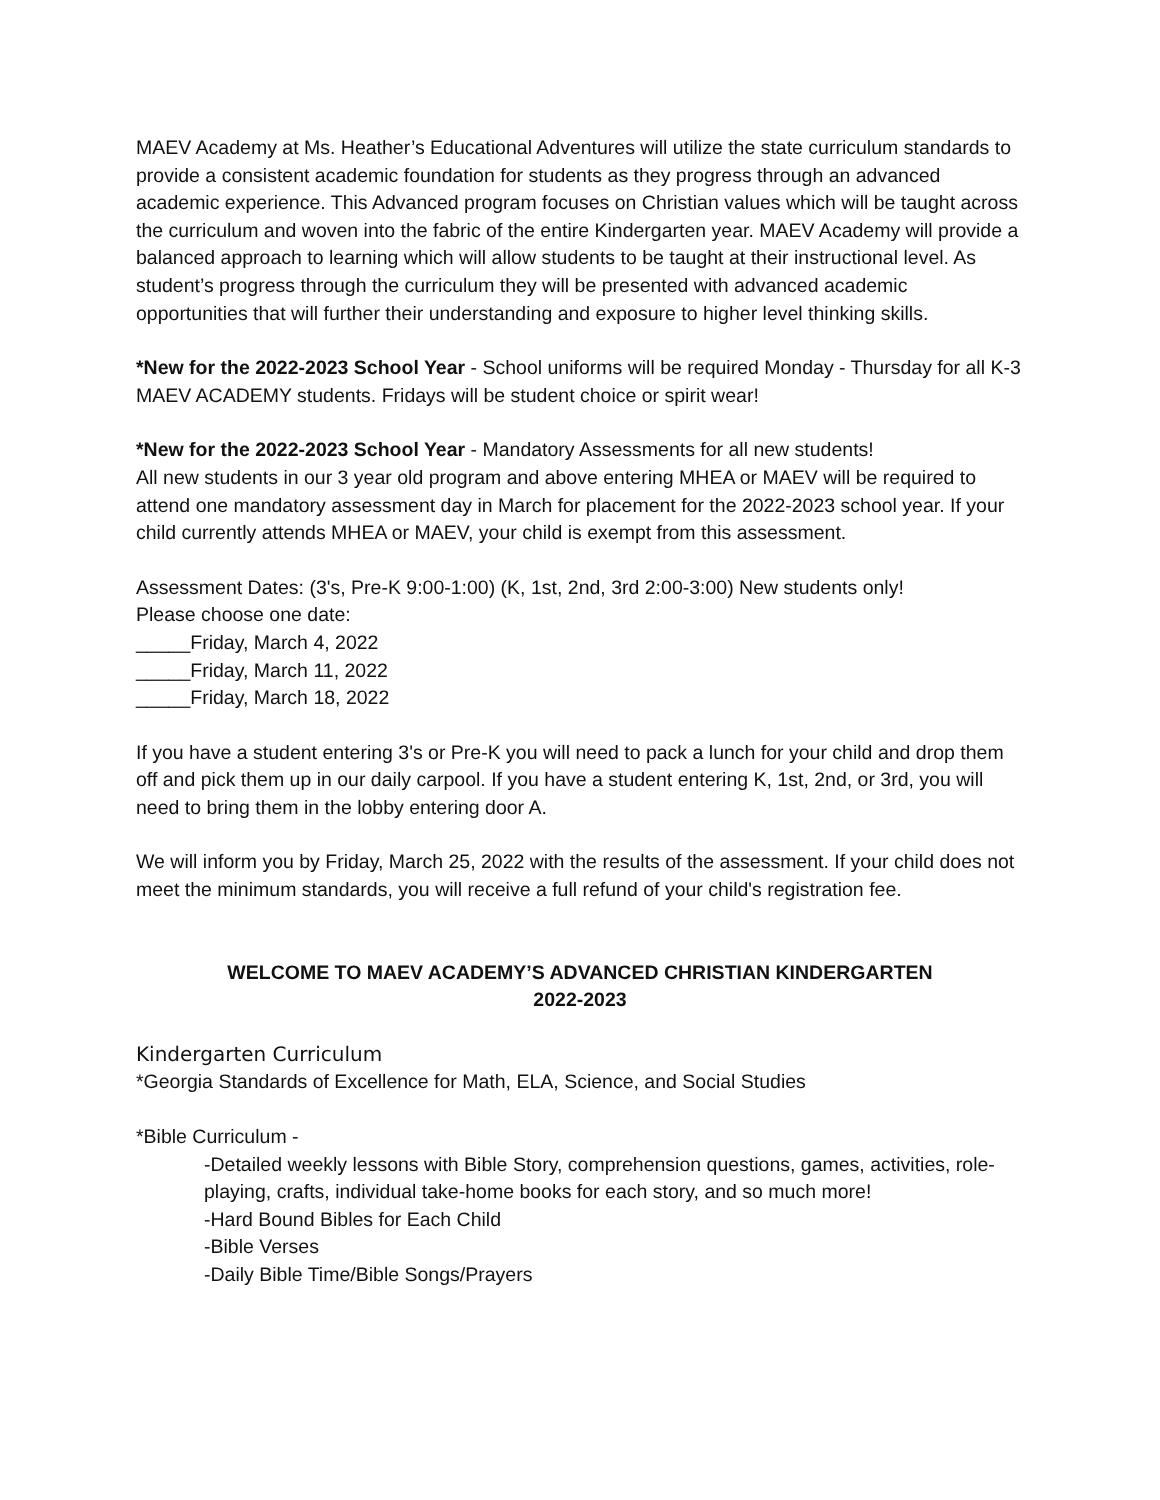MAEV Academy at Ms. Heather’s Educational Adventures will utilize the state curriculum standards to provide a consistent academic foundation for students as they progress through an advanced academic experience. This Advanced program focuses on Christian values which will be taught across the curriculum and woven into the fabric of the entire Kindergarten year. MAEV Academy will provide a balanced approach to learning which will allow students to be taught at their instructional level. As student’s progress through the curriculum they will be presented with advanced academic opportunities that will further their understanding and exposure to higher level thinking skills.
*New for the 2022-2023 School Year - School uniforms will be required Monday - Thursday for all K-3 MAEV ACADEMY students. Fridays will be student choice or spirit wear!
*New for the 2022-2023 School Year - Mandatory Assessments for all new students!
All new students in our 3 year old program and above entering MHEA or MAEV will be required to attend one mandatory assessment day in March for placement for the 2022-2023 school year. If your child currently attends MHEA or MAEV, your child is exempt from this assessment.
Assessment Dates: (3's, Pre-K 9:00-1:00) (K, 1st, 2nd, 3rd 2:00-3:00) New students only!
Please choose one date:
_____Friday, March 4, 2022
_____Friday, March 11, 2022
_____Friday, March 18, 2022
If you have a student entering 3's or Pre-K you will need to pack a lunch for your child and drop them off and pick them up in our daily carpool. If you have a student entering K, 1st, 2nd, or 3rd, you will need to bring them in the lobby entering door A.
We will inform you by Friday, March 25, 2022 with the results of the assessment. If your child does not meet the minimum standards, you will receive a full refund of your child's registration fee.
WELCOME TO MAEV ACADEMY’S ADVANCED CHRISTIAN KINDERGARTEN
2022-2023
Kindergarten Curriculum
*Georgia Standards of Excellence for Math, ELA, Science, and Social Studies
*Bible Curriculum -
-Detailed weekly lessons with Bible Story, comprehension questions, games, activities, role-playing, crafts, individual take-home books for each story, and so much more!
-Hard Bound Bibles for Each Child
-Bible Verses
-Daily Bible Time/Bible Songs/Prayers